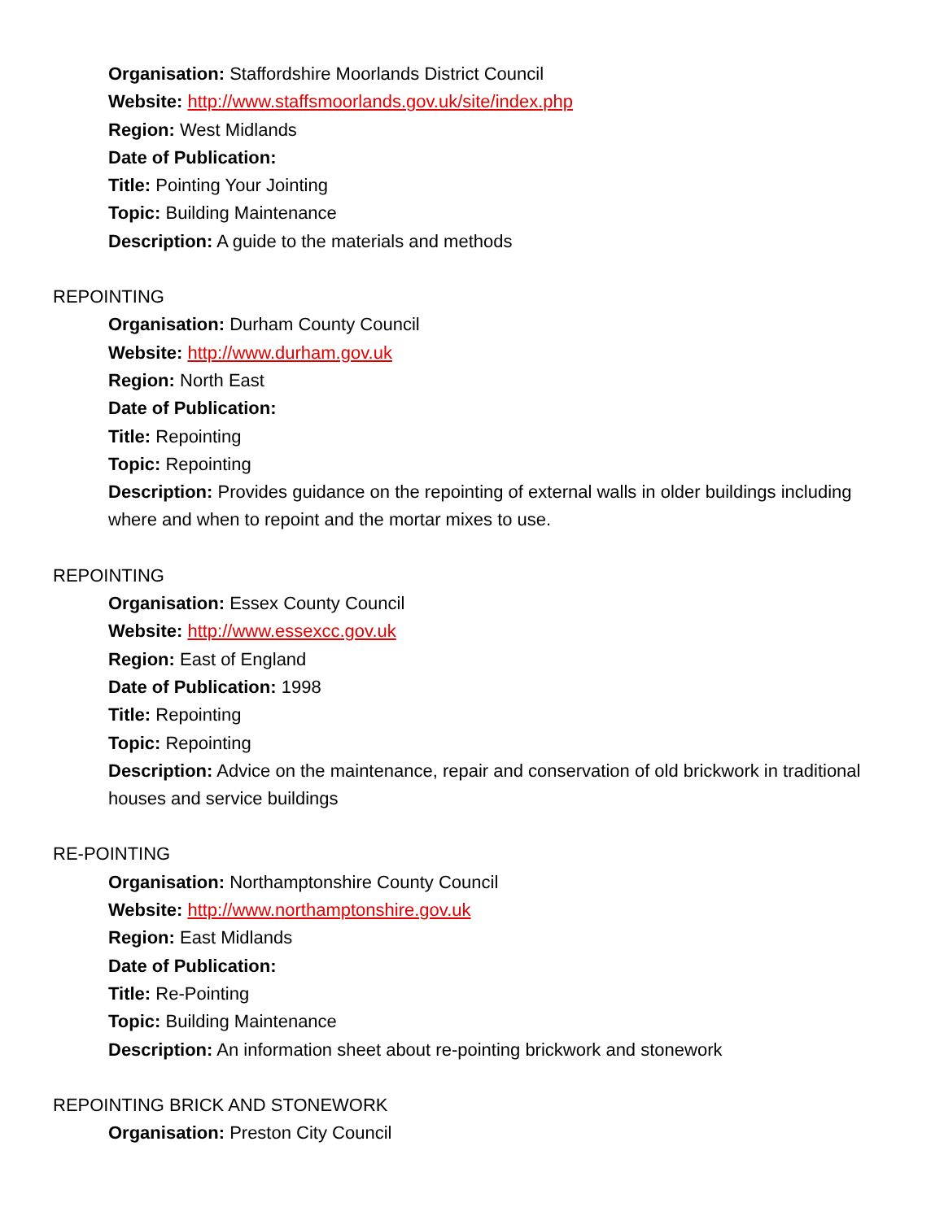Organisation: Staffordshire Moorlands District Council
Website: http://www.staffsmoorlands.gov.uk/site/index.php
Region: West Midlands
Date of Publication:
Title: Pointing Your Jointing
Topic: Building Maintenance
Description: A guide to the materials and methods
REPOINTING
Organisation: Durham County Council
Website: http://www.durham.gov.uk
Region: North East
Date of Publication:
Title: Repointing
Topic: Repointing
Description: Provides guidance on the repointing of external walls in older buildings including where and when to repoint and the mortar mixes to use.
REPOINTING
Organisation: Essex County Council
Website: http://www.essexcc.gov.uk
Region: East of England
Date of Publication: 1998
Title: Repointing
Topic: Repointing
Description: Advice on the maintenance, repair and conservation of old brickwork in traditional houses and service buildings
RE-POINTING
Organisation: Northamptonshire County Council
Website: http://www.northamptonshire.gov.uk
Region: East Midlands
Date of Publication:
Title: Re-Pointing
Topic: Building Maintenance
Description: An information sheet about re-pointing brickwork and stonework
REPOINTING BRICK AND STONEWORK
Organisation: Preston City Council